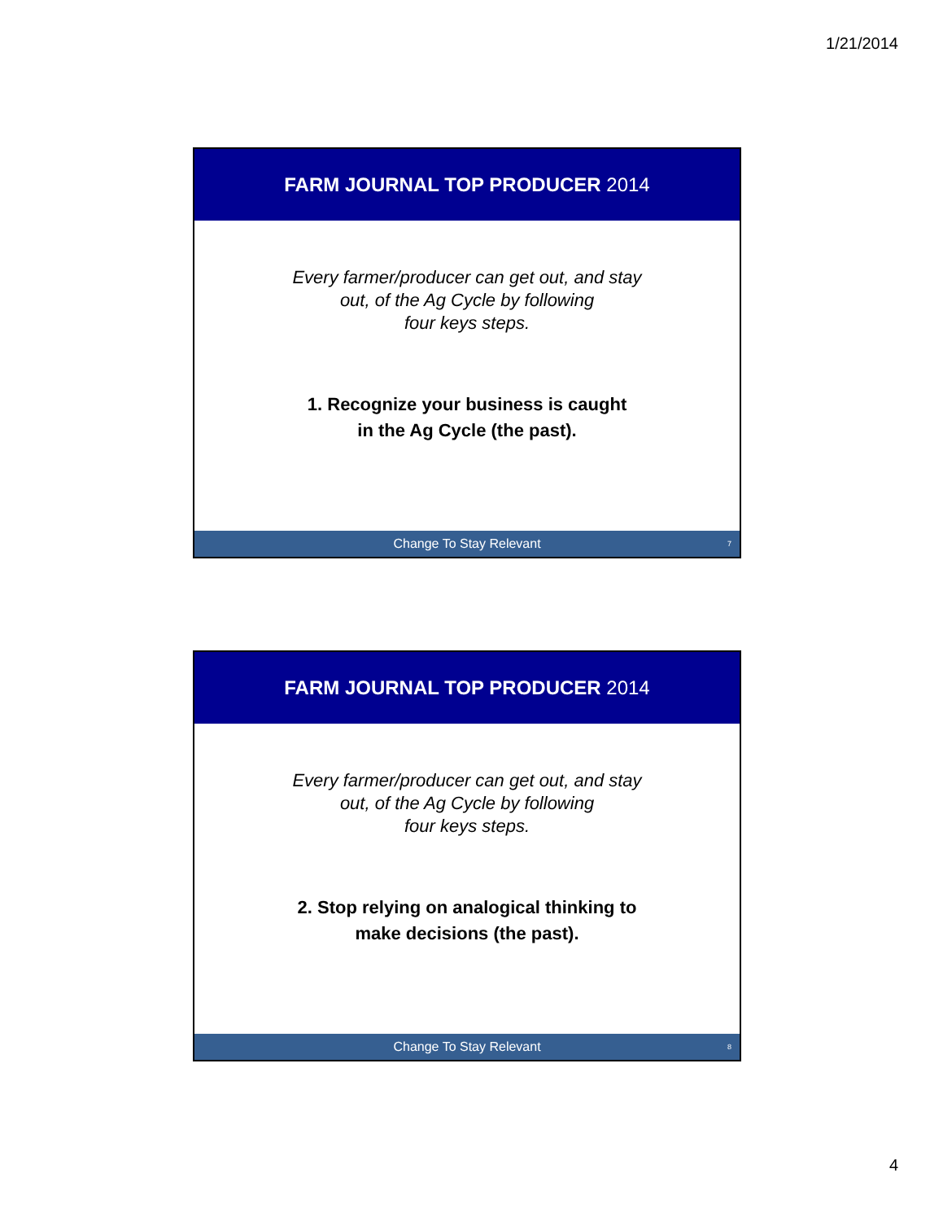1/21/2014
FARM JOURNAL TOP PRODUCER 2014
Every farmer/producer can get out, and stay
out, of the Ag Cycle by following
four keys steps.
1. Recognize your business is caught
in the Ag Cycle (the past).
Change To Stay Relevant 7
FARM JOURNAL TOP PRODUCER 2014
Every farmer/producer can get out, and stay
out, of the Ag Cycle by following
four keys steps.
2. Stop relying on analogical thinking to
make decisions (the past).
Change To Stay Relevant 8
4